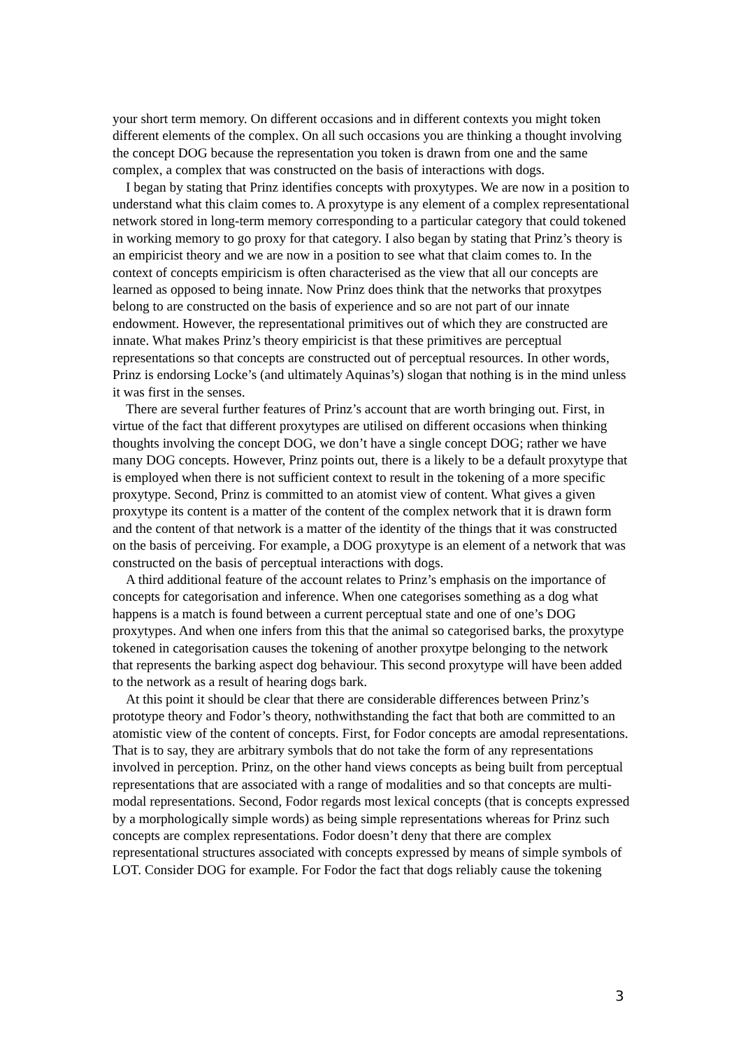your short term memory. On different occasions and in different contexts you might token different elements of the complex. On all such occasions you are thinking a thought involving the concept DOG because the representation you token is drawn from one and the same complex, a complex that was constructed on the basis of interactions with dogs.
I began by stating that Prinz identifies concepts with proxytypes. We are now in a position to understand what this claim comes to. A proxytype is any element of a complex representational network stored in long-term memory corresponding to a particular category that could tokened in working memory to go proxy for that category. I also began by stating that Prinz’s theory is an empiricist theory and we are now in a position to see what that claim comes to. In the context of concepts empiricism is often characterised as the view that all our concepts are learned as opposed to being innate. Now Prinz does think that the networks that proxytpes belong to are constructed on the basis of experience and so are not part of our innate endowment. However, the representational primitives out of which they are constructed are innate. What makes Prinz’s theory empiricist is that these primitives are perceptual representations so that concepts are constructed out of perceptual resources. In other words, Prinz is endorsing Locke’s (and ultimately Aquinas’s) slogan that nothing is in the mind unless it was first in the senses.
There are several further features of Prinz’s account that are worth bringing out. First, in virtue of the fact that different proxytypes are utilised on different occasions when thinking thoughts involving the concept DOG, we don’t have a single concept DOG; rather we have many DOG concepts. However, Prinz points out, there is a likely to be a default proxytype that is employed when there is not sufficient context to result in the tokening of a more specific proxytype. Second, Prinz is committed to an atomist view of content. What gives a given proxytype its content is a matter of the content of the complex network that it is drawn form and the content of that network is a matter of the identity of the things that it was constructed on the basis of perceiving. For example, a DOG proxytype is an element of a network that was constructed on the basis of perceptual interactions with dogs.
A third additional feature of the account relates to Prinz’s emphasis on the importance of concepts for categorisation and inference. When one categorises something as a dog what happens is a match is found between a current perceptual state and one of one’s DOG proxytypes. And when one infers from this that the animal so categorised barks, the proxytype tokened in categorisation causes the tokening of another proxytpe belonging to the network that represents the barking aspect dog behaviour. This second proxytype will have been added to the network as a result of hearing dogs bark.
At this point it should be clear that there are considerable differences between Prinz’s prototype theory and Fodor’s theory, nothwithstanding the fact that both are committed to an atomistic view of the content of concepts. First, for Fodor concepts are amodal representations. That is to say, they are arbitrary symbols that do not take the form of any representations involved in perception. Prinz, on the other hand views concepts as being built from perceptual representations that are associated with a range of modalities and so that concepts are multi-modal representations. Second, Fodor regards most lexical concepts (that is concepts expressed by a morphologically simple words) as being simple representations whereas for Prinz such concepts are complex representations. Fodor doesn’t deny that there are complex representational structures associated with concepts expressed by means of simple symbols of LOT. Consider DOG for example. For Fodor the fact that dogs reliably cause the tokening
3